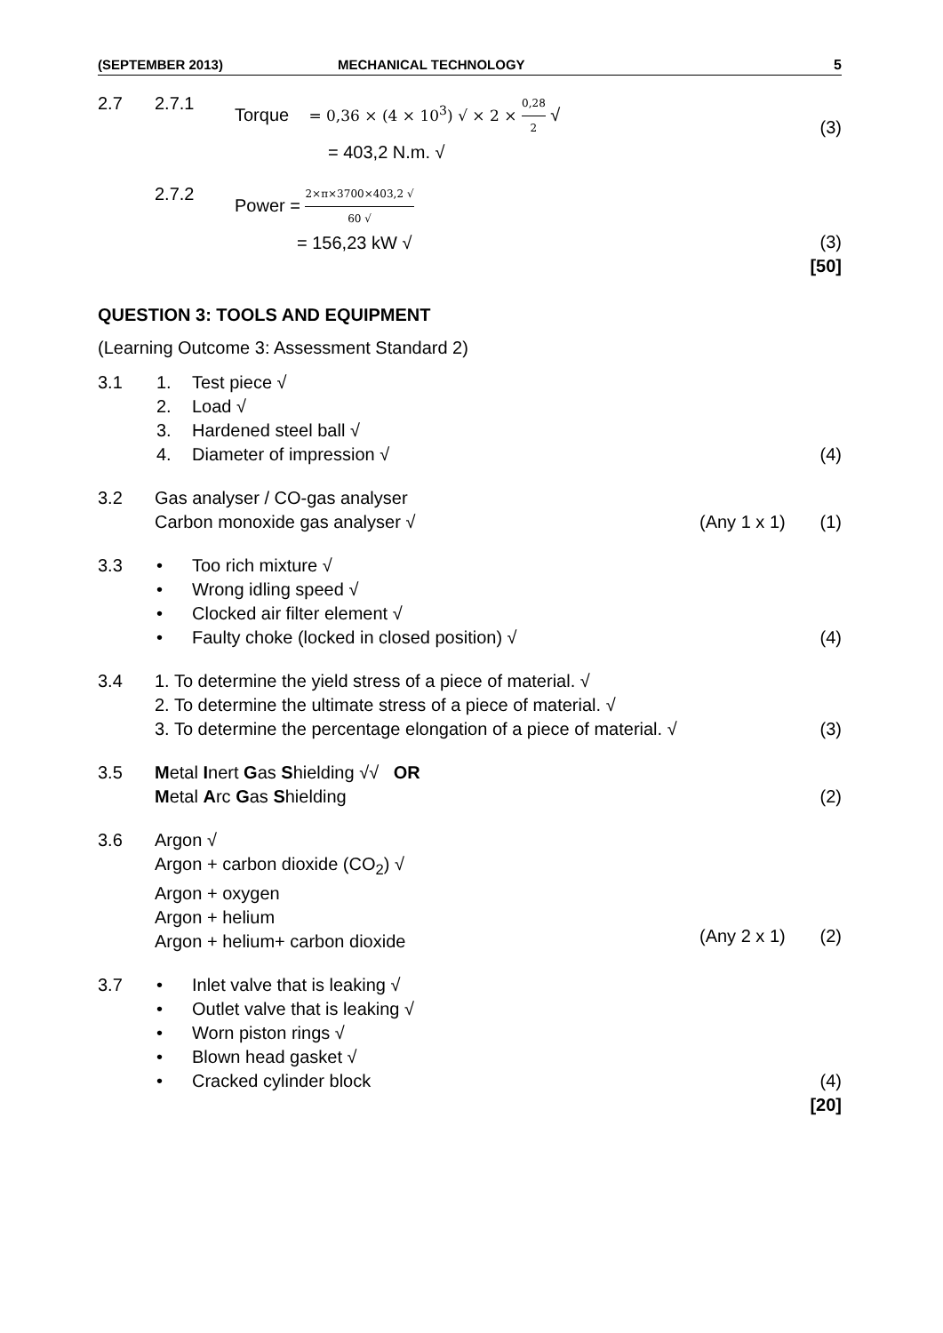(SEPTEMBER 2013) MECHANICAL TECHNOLOGY 5
2.7 2.7.1 Torque = 0,36 × (4 × 10<sup>3</sup>) √ × 2 × 0,28 2 √
= 403,2 N.m. √
(3)
2.7.2 Power = 2×π×3700×403,2 √ 60 √
= 156,23 kW √
(3)
[50]
QUESTION 3: TOOLS AND EQUIPMENT
(Learning Outcome 3: Assessment Standard 2)
3.1 1. Test piece √
2. Load √
3. Hardened steel ball √
4. Diameter of impression √
(4)
3.2 Gas analyser / CO-gas analyser
Carbon monoxide gas analyser √
(Any 1 x 1)
(1)
3.3 • Too rich mixture √
• Wrong idling speed √
• Clocked air filter element √
• Faulty choke (locked in closed position) √
(4)
3.4 1. To determine the yield stress of a piece of material. √
2. To determine the ultimate stress of a piece of material. √
3. To determine the percentage elongation of a piece of material. √
(3)
3.5 Metal Inert Gas Shielding √√ OR
Metal Arc Gas Shielding
(2)
3.6 Argon √
Argon + carbon dioxide (CO<sub>2</sub>) √
Argon + oxygen
Argon + helium
Argon + helium+ carbon dioxide
(Any 2 x 1)
(2)
3.7 • Inlet valve that is leaking √
• Outlet valve that is leaking √
• Worn piston rings √
• Blown head gasket √
• Cracked cylinder block
(4)
[20]